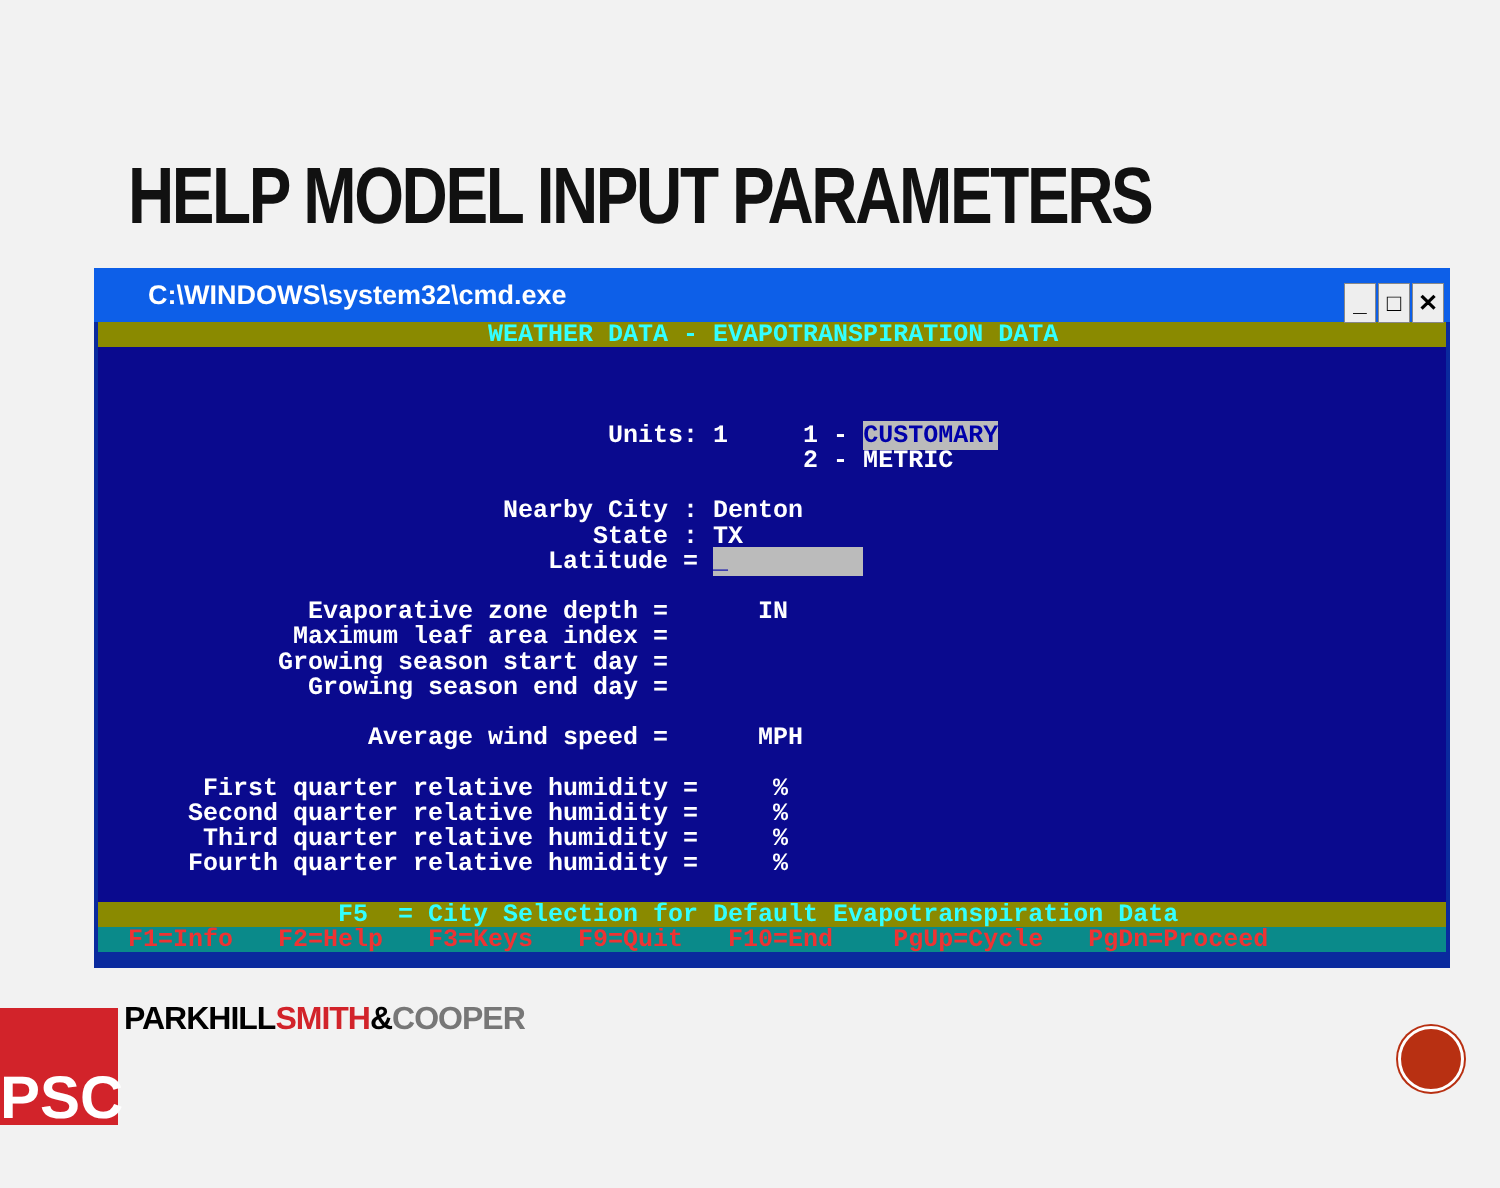HELP MODEL INPUT PARAMETERS
C:\WINDOWS\system32\cmd.exe
_ □ ✕
WEATHER DATA - EVAPOTRANSPIRATION DATA
Units: 1 1 - CUSTOMARY 2 - METRIC Nearby City : Denton State : TX Latitude = _ Evaporative zone depth = IN Maximum leaf area index = Growing season start day = Growing season end day = Average wind speed = MPH First quarter relative humidity = % Second quarter relative humidity = % Third quarter relative humidity = % Fourth quarter relative humidity = %
F5 = City Selection for Default Evapotranspiration Data
F1=Info F2=Help F3=Keys F9=Quit F10=End PgUp=Cycle PgDn=Proceed
PSC PARKHILLSMITH&COOPER